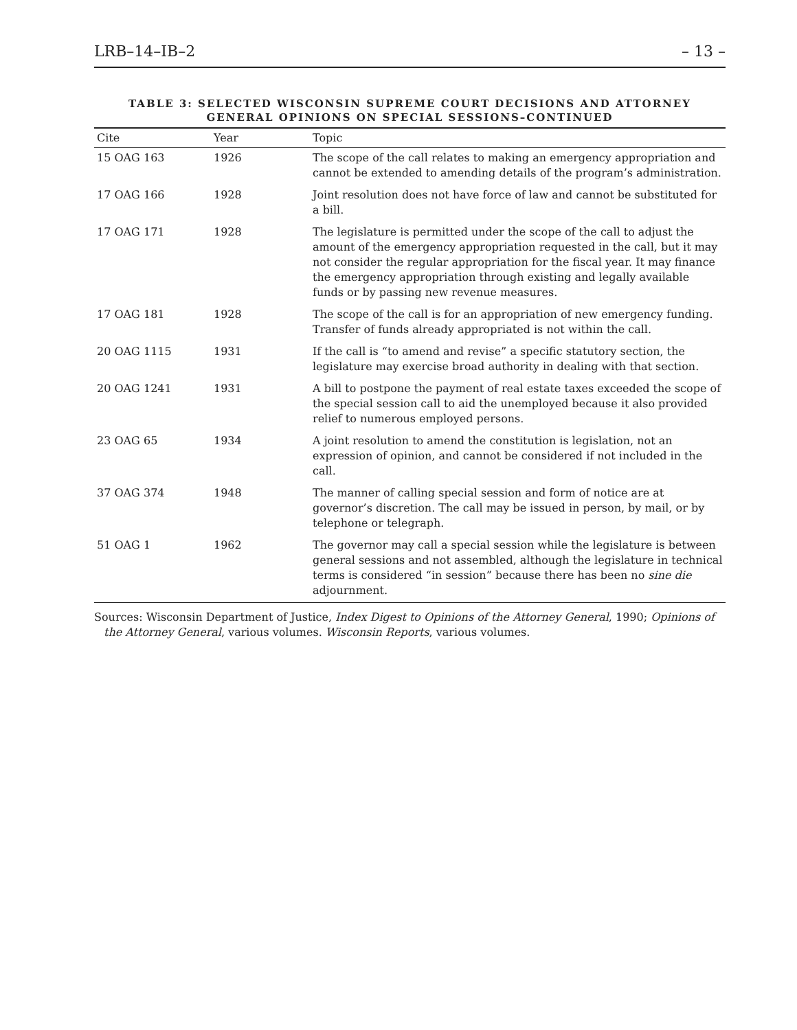LRB–14–IB–2 – 13 –
TABLE 3: SELECTED WISCONSIN SUPREME COURT DECISIONS AND ATTORNEY GENERAL OPINIONS ON SPECIAL SESSIONS–CONTINUED
| Cite | Year | Topic |
| --- | --- | --- |
| 15 OAG 163 | 1926 | The scope of the call relates to making an emergency appropriation and cannot be extended to amending details of the program’s administration. |
| 17 OAG 166 | 1928 | Joint resolution does not have force of law and cannot be substituted for a bill. |
| 17 OAG 171 | 1928 | The legislature is permitted under the scope of the call to adjust the amount of the emergency appropriation requested in the call, but it may not consider the regular appropriation for the fiscal year. It may finance the emergency appropriation through existing and legally available funds or by passing new revenue measures. |
| 17 OAG 181 | 1928 | The scope of the call is for an appropriation of new emergency funding. Transfer of funds already appropriated is not within the call. |
| 20 OAG 1115 | 1931 | If the call is “to amend and revise” a specific statutory section, the legislature may exercise broad authority in dealing with that section. |
| 20 OAG 1241 | 1931 | A bill to postpone the payment of real estate taxes exceeded the scope of the special session call to aid the unemployed because it also provided relief to numerous employed persons. |
| 23 OAG 65 | 1934 | A joint resolution to amend the constitution is legislation, not an expression of opinion, and cannot be considered if not included in the call. |
| 37 OAG 374 | 1948 | The manner of calling special session and form of notice are at governor’s discretion. The call may be issued in person, by mail, or by telephone or telegraph. |
| 51 OAG 1 | 1962 | The governor may call a special session while the legislature is between general sessions and not assembled, although the legislature in technical terms is considered “in session” because there has been no sine die adjournment. |
Sources: Wisconsin Department of Justice, Index Digest to Opinions of the Attorney General, 1990; Opinions of the Attorney General, various volumes. Wisconsin Reports, various volumes.